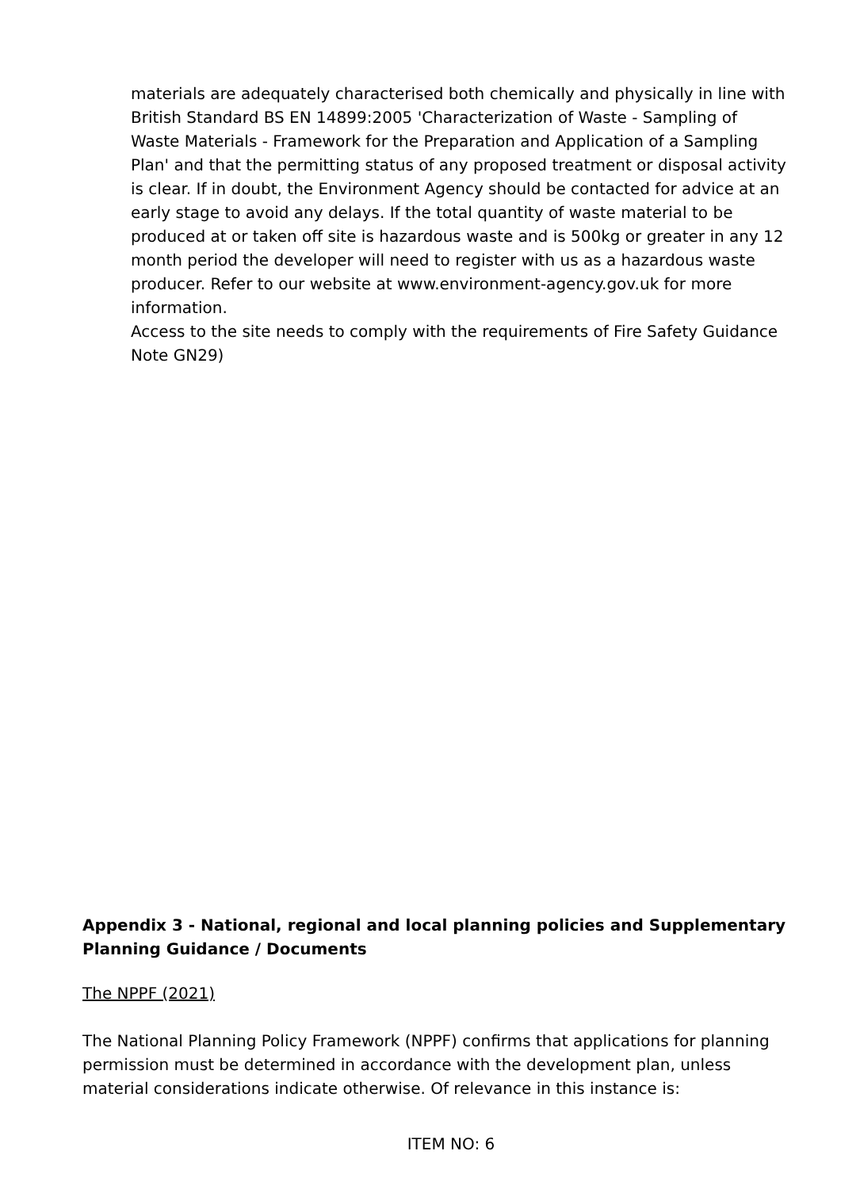materials are adequately characterised both chemically and physically in line with British Standard BS EN 14899:2005 'Characterization of Waste - Sampling of Waste Materials - Framework for the Preparation and Application of a Sampling Plan' and that the permitting status of any proposed treatment or disposal activity is clear. If in doubt, the Environment Agency should be contacted for advice at an early stage to avoid any delays. If the total quantity of waste material to be produced at or taken off site is hazardous waste and is 500kg or greater in any 12 month period the developer will need to register with us as a hazardous waste producer. Refer to our website at www.environment-agency.gov.uk for more information.
Access to the site needs to comply with the requirements of Fire Safety Guidance Note GN29)
Appendix 3 - National, regional and local planning policies and Supplementary Planning Guidance / Documents
The NPPF (2021)
The National Planning Policy Framework (NPPF) confirms that applications for planning permission must be determined in accordance with the development plan, unless material considerations indicate otherwise. Of relevance in this instance is:
ITEM NO: 6